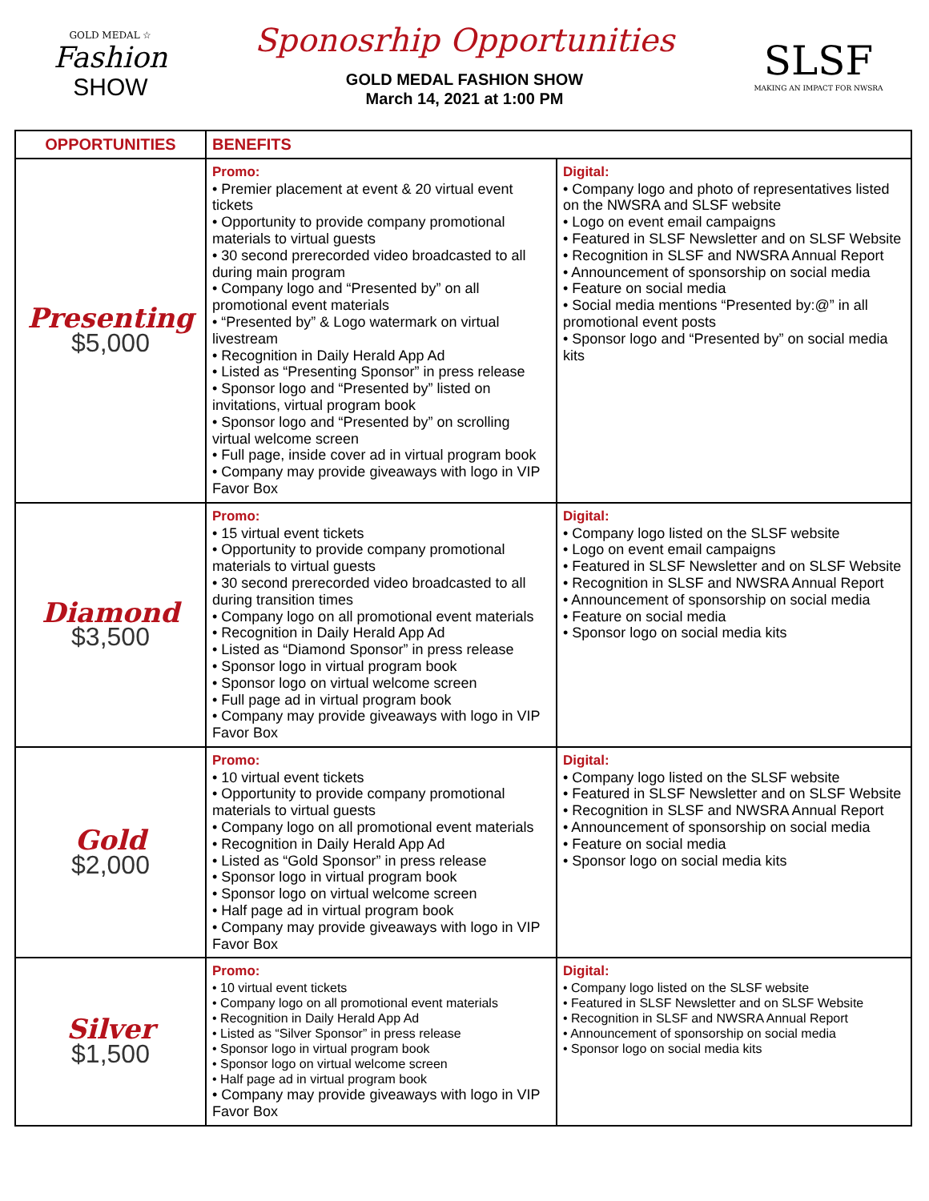GOLD MEDAL ☆
Fashion
SHOW
Sponosrhip Opportunities
GOLD MEDAL FASHION SHOW
March 14, 2021 at 1:00 PM
SLSF
MAKING AN IMPACT FOR NWSRA
| OPPORTUNITIES | BENEFITS | |
| --- | --- | --- |
| Presenting $5,000 | Promo: • Premier placement at event & 20 virtual event tickets • Opportunity to provide company promotional materials to virtual guests • 30 second prerecorded video broadcasted to all during main program • Company logo and “Presented by” on all promotional event materials • “Presented by” & Logo watermark on virtual livestream • Recognition in Daily Herald App Ad • Listed as “Presenting Sponsor” in press release • Sponsor logo and “Presented by” listed on invitations, virtual program book • Sponsor logo and “Presented by” on scrolling virtual welcome screen • Full page, inside cover ad in virtual program book • Company may provide giveaways with logo in VIP Favor Box | Digital: • Company logo and photo of representatives listed on the NWSRA and SLSF website • Logo on event email campaigns • Featured in SLSF Newsletter and on SLSF Website • Recognition in SLSF and NWSRA Annual Report • Announcement of sponsorship on social media • Feature on social media • Social media mentions “Presented by:@” in all promotional event posts • Sponsor logo and “Presented by” on social media kits |
| Diamond $3,500 | Promo: • 15 virtual event tickets • Opportunity to provide company promotional materials to virtual guests • 30 second prerecorded video broadcasted to all during transition times • Company logo on all promotional event materials • Recognition in Daily Herald App Ad • Listed as “Diamond Sponsor” in press release • Sponsor logo in virtual program book • Sponsor logo on virtual welcome screen • Full page ad in virtual program book • Company may provide giveaways with logo in VIP Favor Box | Digital: • Company logo listed on the SLSF website • Logo on event email campaigns • Featured in SLSF Newsletter and on SLSF Website • Recognition in SLSF and NWSRA Annual Report • Announcement of sponsorship on social media • Feature on social media • Sponsor logo on social media kits |
| Gold $2,000 | Promo: • 10 virtual event tickets • Opportunity to provide company promotional materials to virtual guests • Company logo on all promotional event materials • Recognition in Daily Herald App Ad • Listed as “Gold Sponsor” in press release • Sponsor logo in virtual program book • Sponsor logo on virtual welcome screen • Half page ad in virtual program book • Company may provide giveaways with logo in VIP Favor Box | Digital: • Company logo listed on the SLSF website • Featured in SLSF Newsletter and on SLSF Website • Recognition in SLSF and NWSRA Annual Report • Announcement of sponsorship on social media • Feature on social media • Sponsor logo on social media kits |
| Silver $1,500 | Promo: • 10 virtual event tickets • Company logo on all promotional event materials • Recognition in Daily Herald App Ad • Listed as “Silver Sponsor” in press release • Sponsor logo in virtual program book • Sponsor logo on virtual welcome screen • Half page ad in virtual program book • Company may provide giveaways with logo in VIP Favor Box | Digital: • Company logo listed on the SLSF website • Featured in SLSF Newsletter and on SLSF Website • Recognition in SLSF and NWSRA Annual Report • Announcement of sponsorship on social media • Sponsor logo on social media kits |